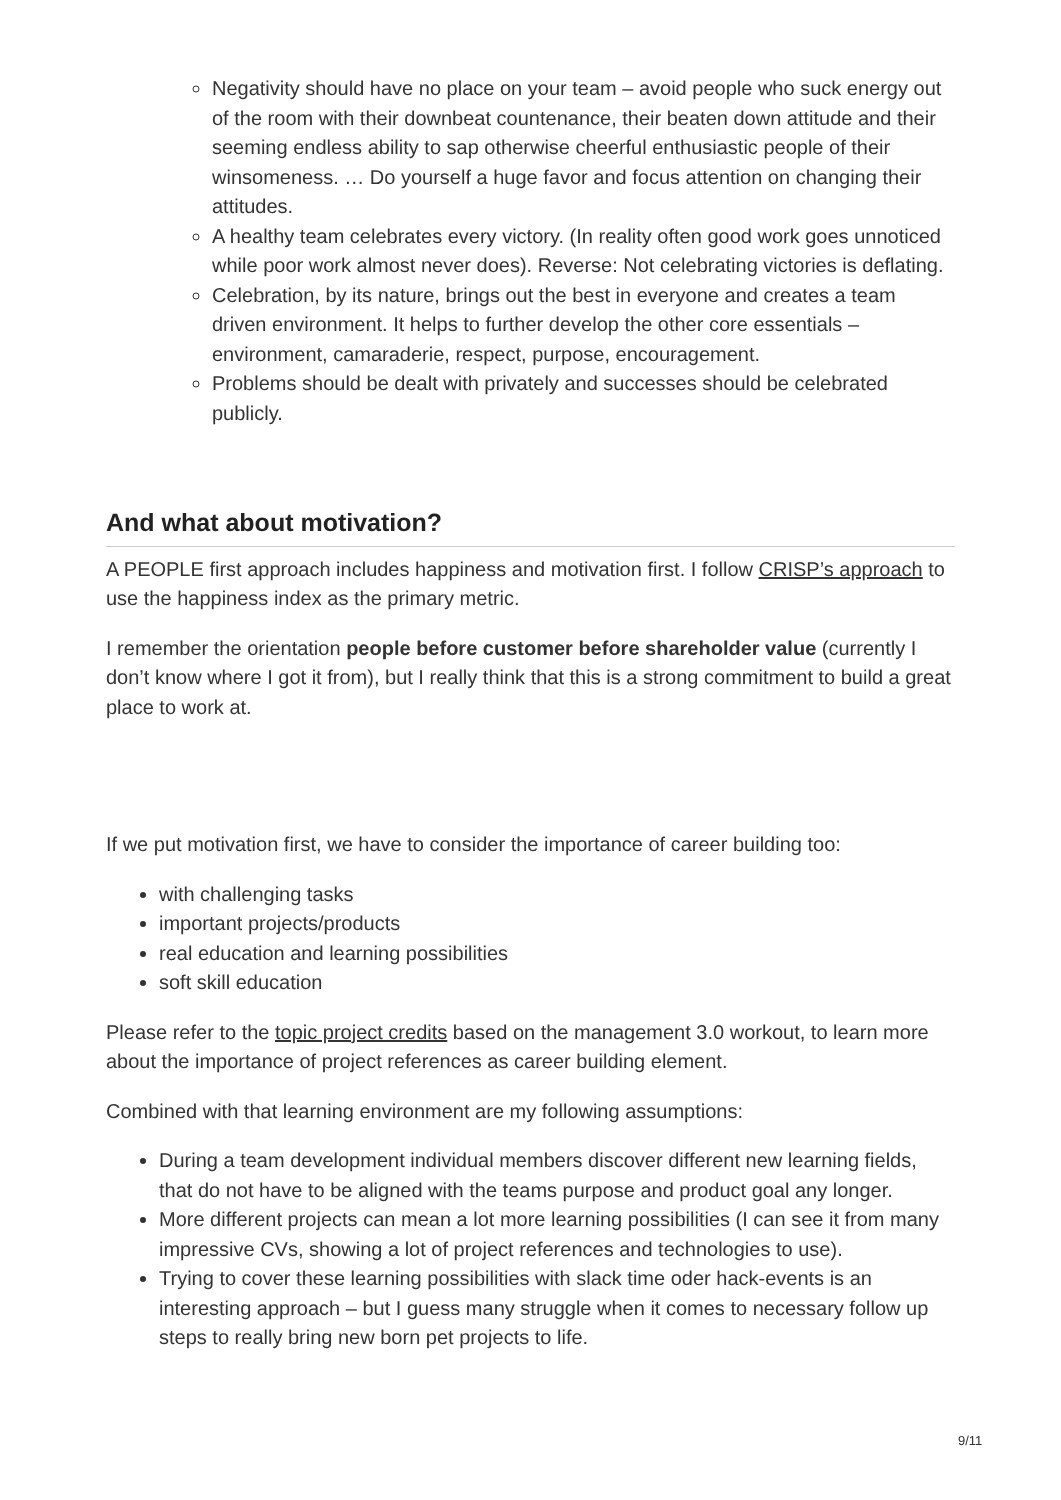Negativity should have no place on your team – avoid people who suck energy out of the room with their downbeat countenance, their beaten down attitude and their seeming endless ability to sap otherwise cheerful enthusiastic people of their winsomeness. … Do yourself a huge favor and focus attention on changing their attitudes.
A healthy team celebrates every victory. (In reality often good work goes unnoticed while poor work almost never does). Reverse: Not celebrating victories is deflating.
Celebration, by its nature, brings out the best in everyone and creates a team driven environment. It helps to further develop the other core essentials – environment, camaraderie, respect, purpose, encouragement.
Problems should be dealt with privately and successes should be celebrated publicly.
And what about motivation?
A PEOPLE first approach includes happiness and motivation first. I follow CRISP’s approach to use the happiness index as the primary metric.
I remember the orientation people before customer before shareholder value (currently I don’t know where I got it from), but I really think that this is a strong commitment to build a great place to work at.
If we put motivation first, we have to consider the importance of career building too:
with challenging tasks
important projects/products
real education and learning possibilities
soft skill education
Please refer to the topic project credits based on the management 3.0 workout, to learn more about the importance of project references as career building element.
Combined with that learning environment are my following assumptions:
During a team development individual members discover different new learning fields, that do not have to be aligned with the teams purpose and product goal any longer.
More different projects can mean a lot more learning possibilities (I can see it from many impressive CVs, showing a lot of project references and technologies to use).
Trying to cover these learning possibilities with slack time oder hack-events is an interesting approach – but I guess many struggle when it comes to necessary follow up steps to really bring new born pet projects to life.
9/11